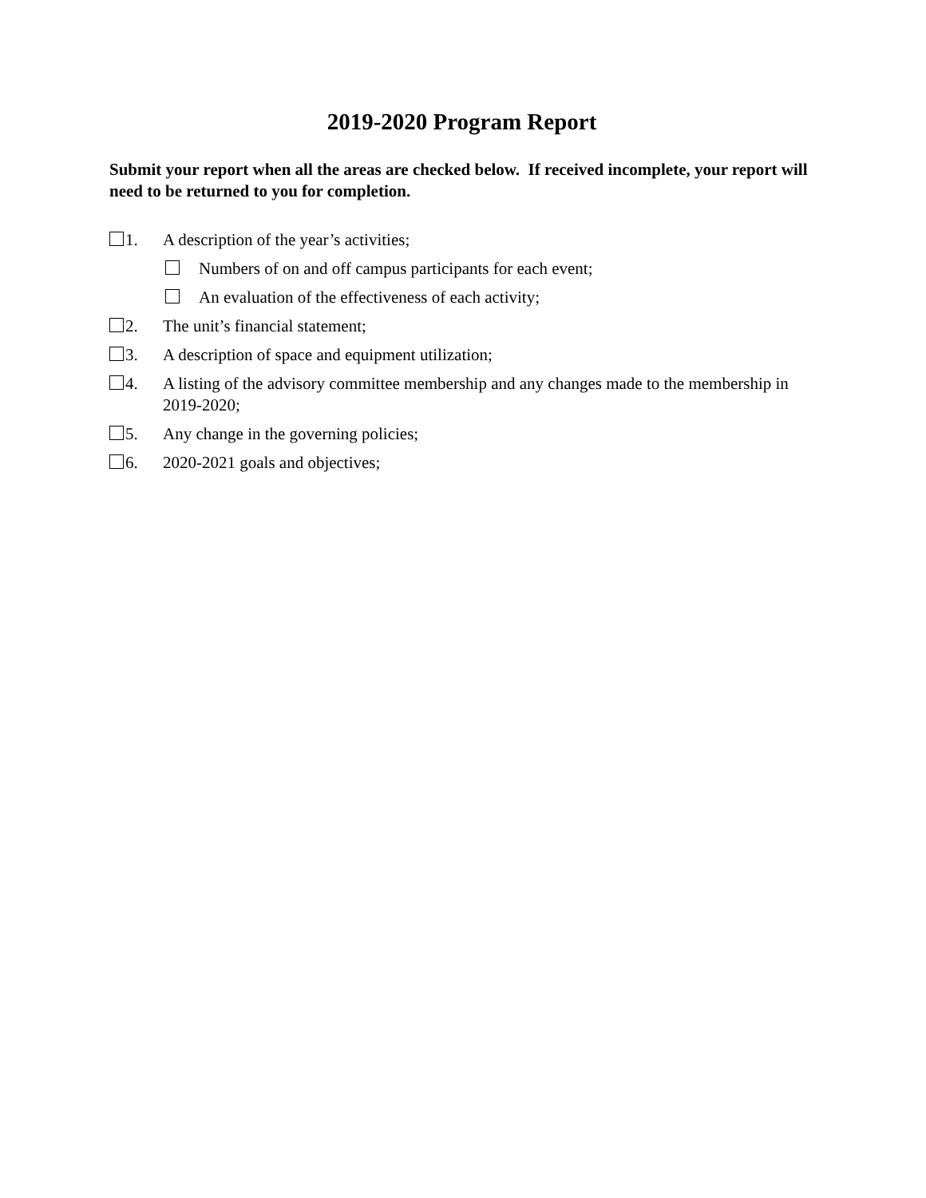2019-2020 Program Report
Submit your report when all the areas are checked below. If received incomplete, your report will need to be returned to you for completion.
1. A description of the year’s activities;
Numbers of on and off campus participants for each event;
An evaluation of the effectiveness of each activity;
2. The unit’s financial statement;
3. A description of space and equipment utilization;
4. A listing of the advisory committee membership and any changes made to the membership in 2019-2020;
5. Any change in the governing policies;
6. 2020-2021 goals and objectives;